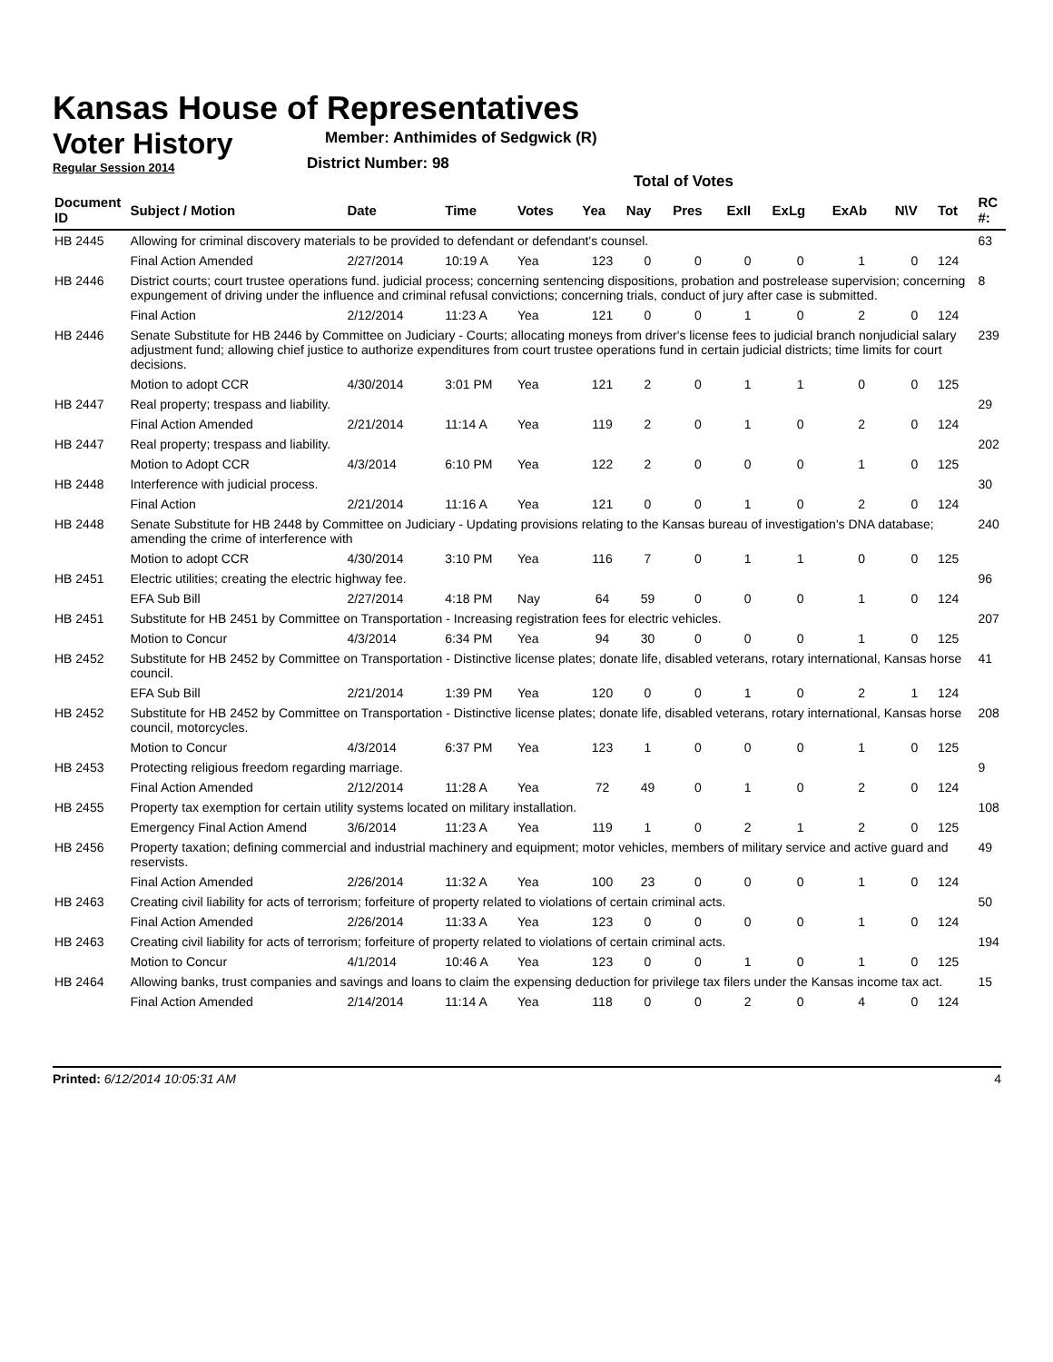Kansas House of Representatives
Voter History
Regular Session 2014
Member: Anthimides of Sedgwick (R)
District Number: 98
Total of Votes
| Document ID | Subject / Motion | Date | Time | Votes | Yea | Nay | Pres | ExII | ExLg | ExAb | N\V | Tot | RC #: |
| --- | --- | --- | --- | --- | --- | --- | --- | --- | --- | --- | --- | --- | --- |
| HB 2445 | Allowing for criminal discovery materials to be provided to defendant or defendant's counsel. | | | | | | | | | | | | 63 |
| | Final Action Amended | 2/27/2014 | 10:19 A | Yea | 123 | 0 | 0 | 0 | 0 | 1 | 0 | 124 | |
| HB 2446 | District courts; court trustee operations fund. judicial process; concerning sentencing dispositions, probation and postrelease supervision; concerning expungement of driving under the influence and criminal refusal convictions; concerning trials, conduct of jury after case is submitted. | | | | | | | | | | | | 8 |
| | Final Action | 2/12/2014 | 11:23 A | Yea | 121 | 0 | 0 | 1 | 0 | 2 | 0 | 124 | |
| HB 2446 | Senate Substitute for HB 2446 by Committee on Judiciary - Courts; allocating moneys from driver's license fees to judicial branch nonjudicial salary adjustment fund; allowing chief justice to authorize expenditures from court trustee operations fund in certain judicial districts; time limits for court decisions. | | | | | | | | | | | | 239 |
| | Motion to adopt CCR | 4/30/2014 | 3:01 PM | Yea | 121 | 2 | 0 | 1 | 1 | 0 | 0 | 125 | |
| HB 2447 | Real property; trespass and liability. | | | | | | | | | | | | 29 |
| | Final Action Amended | 2/21/2014 | 11:14 A | Yea | 119 | 2 | 0 | 1 | 0 | 2 | 0 | 124 | |
| HB 2447 | Real property; trespass and liability. | | | | | | | | | | | | 202 |
| | Motion to Adopt CCR | 4/3/2014 | 6:10 PM | Yea | 122 | 2 | 0 | 0 | 0 | 1 | 0 | 125 | |
| HB 2448 | Interference with judicial process. | | | | | | | | | | | | 30 |
| | Final Action | 2/21/2014 | 11:16 A | Yea | 121 | 0 | 0 | 1 | 0 | 2 | 0 | 124 | |
| HB 2448 | Senate Substitute for HB 2448 by Committee on Judiciary - Updating provisions relating to the Kansas bureau of investigation's DNA database; amending the crime of interference with | | | | | | | | | | | | 240 |
| | Motion to adopt CCR | 4/30/2014 | 3:10 PM | Yea | 116 | 7 | 0 | 1 | 1 | 0 | 0 | 125 | |
| HB 2451 | Electric utilities; creating the electric highway fee. | | | | | | | | | | | | 96 |
| | EFA Sub Bill | 2/27/2014 | 4:18 PM | Nay | 64 | 59 | 0 | 0 | 0 | 1 | 0 | 124 | |
| HB 2451 | Substitute for HB 2451 by Committee on Transportation - Increasing registration fees for electric vehicles. | | | | | | | | | | | | 207 |
| | Motion to Concur | 4/3/2014 | 6:34 PM | Yea | 94 | 30 | 0 | 0 | 0 | 1 | 0 | 125 | |
| HB 2452 | Substitute for HB 2452 by Committee on Transportation - Distinctive license plates; donate life, disabled veterans, rotary international, Kansas horse council. | | | | | | | | | | | | 41 |
| | EFA Sub Bill | 2/21/2014 | 1:39 PM | Yea | 120 | 0 | 0 | 1 | 0 | 2 | 1 | 124 | |
| HB 2452 | Substitute for HB 2452 by Committee on Transportation - Distinctive license plates; donate life, disabled veterans, rotary international, Kansas horse council, motorcycles. | | | | | | | | | | | | 208 |
| | Motion to Concur | 4/3/2014 | 6:37 PM | Yea | 123 | 1 | 0 | 0 | 0 | 1 | 0 | 125 | |
| HB 2453 | Protecting religious freedom regarding marriage. | | | | | | | | | | | | 9 |
| | Final Action Amended | 2/12/2014 | 11:28 A | Yea | 72 | 49 | 0 | 1 | 0 | 2 | 0 | 124 | |
| HB 2455 | Property tax exemption for certain utility systems located on military installation. | | | | | | | | | | | | 108 |
| | Emergency Final Action Amend | 3/6/2014 | 11:23 A | Yea | 119 | 1 | 0 | 2 | 1 | 2 | 0 | 125 | |
| HB 2456 | Property taxation; defining commercial and industrial machinery and equipment; motor vehicles, members of military service and active guard and reservists. | | | | | | | | | | | | 49 |
| | Final Action Amended | 2/26/2014 | 11:32 A | Yea | 100 | 23 | 0 | 0 | 0 | 1 | 0 | 124 | |
| HB 2463 | Creating civil liability for acts of terrorism; forfeiture of property related to violations of certain criminal acts. | | | | | | | | | | | | 50 |
| | Final Action Amended | 2/26/2014 | 11:33 A | Yea | 123 | 0 | 0 | 0 | 0 | 1 | 0 | 124 | |
| HB 2463 | Creating civil liability for acts of terrorism; forfeiture of property related to violations of certain criminal acts. | | | | | | | | | | | | 194 |
| | Motion to Concur | 4/1/2014 | 10:46 A | Yea | 123 | 0 | 0 | 1 | 0 | 1 | 0 | 125 | |
| HB 2464 | Allowing banks, trust companies and savings and loans to claim the expensing deduction for privilege tax filers under the Kansas income tax act. | | | | | | | | | | | | 15 |
| | Final Action Amended | 2/14/2014 | 11:14 A | Yea | 118 | 0 | 0 | 2 | 0 | 4 | 0 | 124 | |
Printed: 6/12/2014 10:05:31 AM 4